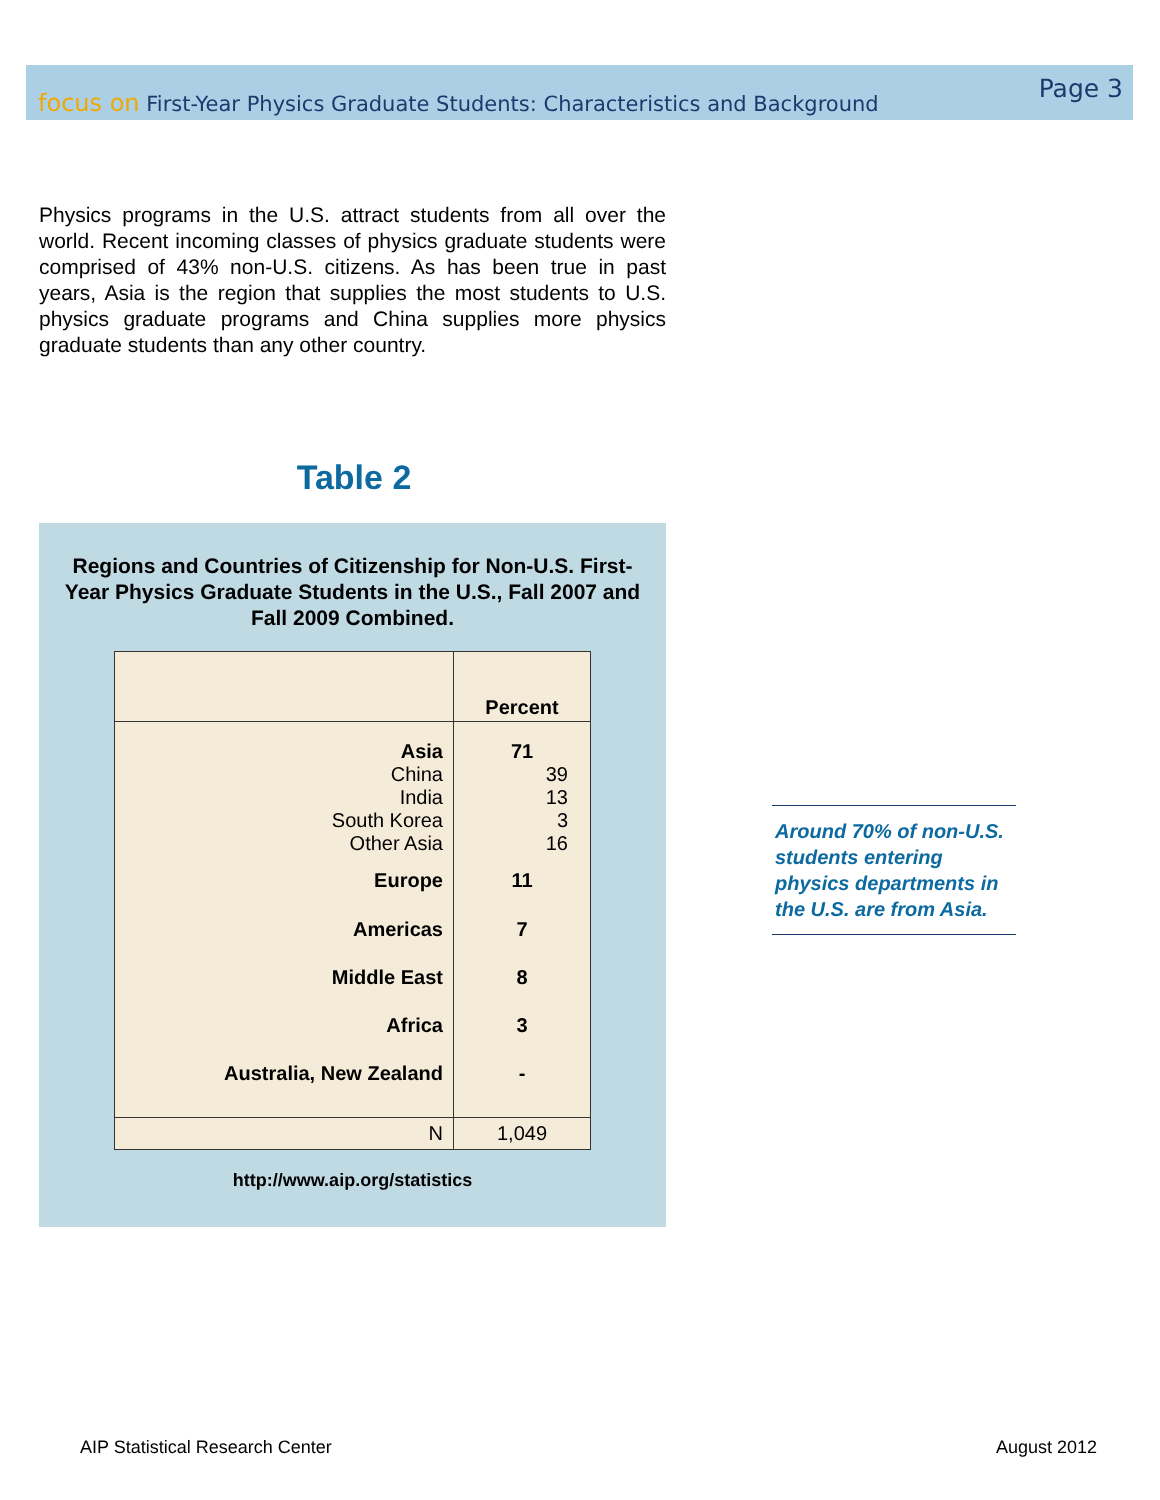focus on First-Year Physics Graduate Students: Characteristics and Background
Page 3
Physics programs in the U.S. attract students from all over the world. Recent incoming classes of physics graduate students were comprised of 43% non-U.S. citizens. As has been true in past years, Asia is the region that supplies the most students to U.S. physics graduate programs and China supplies more physics graduate students than any other country.
Table 2
Regions and Countries of Citizenship for Non-U.S. First-Year Physics Graduate Students in the U.S., Fall 2007 and Fall 2009 Combined.
| | Percent |
| --- | --- |
| Asia | 71 |
| China | 39 |
| India | 13 |
| South Korea | 3 |
| Other Asia | 16 |
| Europe | 11 |
| Americas | 7 |
| Middle East | 8 |
| Africa | 3 |
| Australia, New Zealand | - |
| N | 1,049 |
http://www.aip.org/statistics
Around 70% of non-U.S. students entering physics departments in the U.S. are from Asia.
AIP Statistical Research Center
August 2012